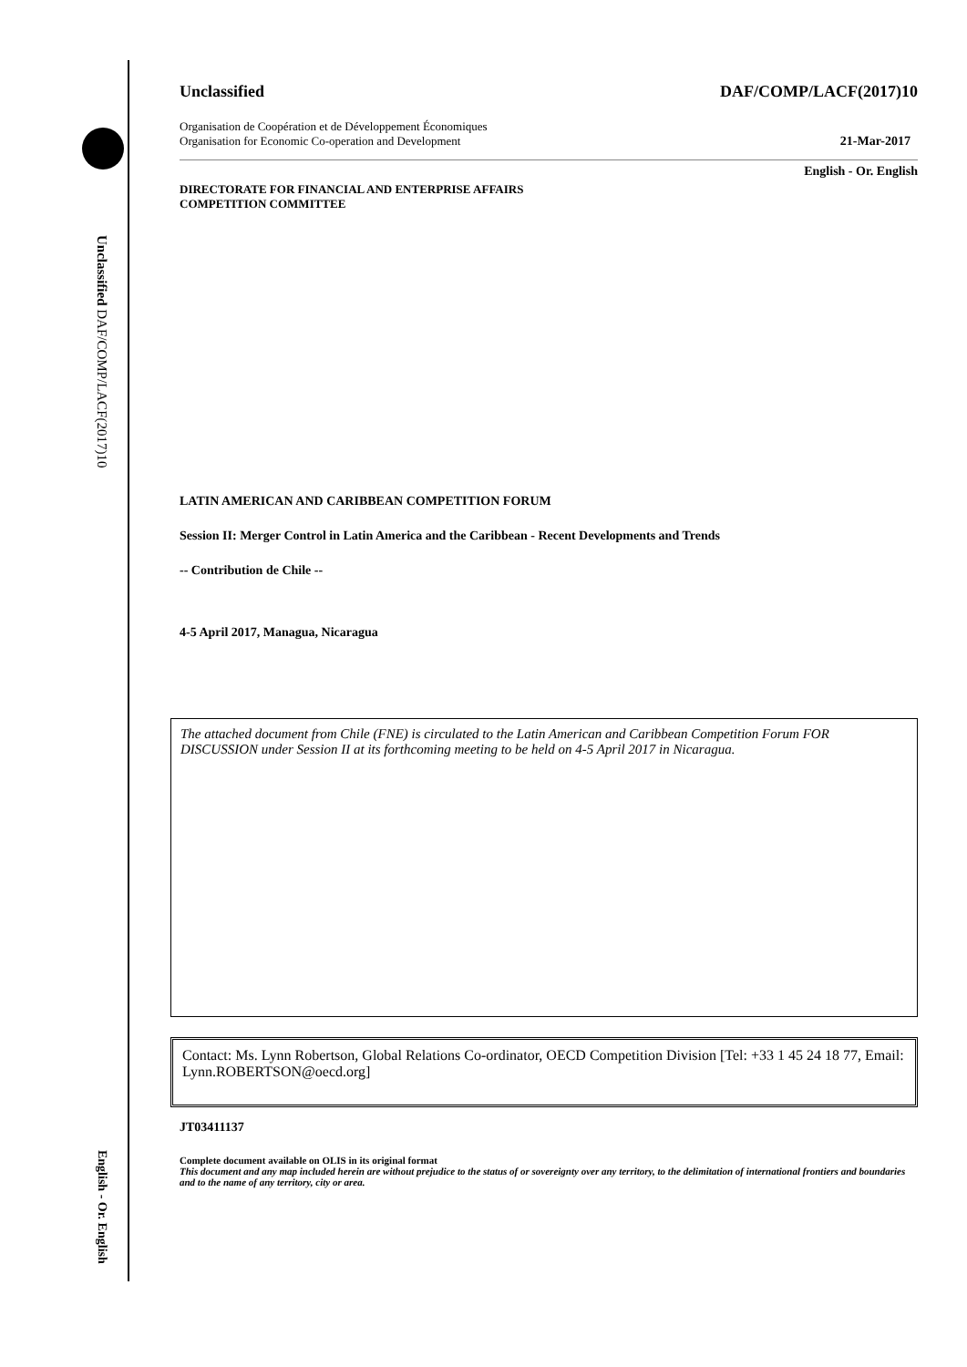Unclassified DAF/COMP/LACF(2017)10
English - Or. English
Unclassified DAF/COMP/LACF(2017)10
Organisation de Coopération et de Développement Économiques
Organisation for Economic Co-operation and Development 21-Mar-2017
English - Or. English
DIRECTORATE FOR FINANCIAL AND ENTERPRISE AFFAIRS
COMPETITION COMMITTEE
LATIN AMERICAN AND CARIBBEAN COMPETITION FORUM
Session II: Merger Control in Latin America and the Caribbean - Recent Developments and Trends
-- Contribution de Chile --
4-5 April 2017, Managua, Nicaragua
The attached document from Chile (FNE) is circulated to the Latin American and Caribbean Competition Forum FOR DISCUSSION under Session II at its forthcoming meeting to be held on 4-5 April 2017 in Nicaragua.
Contact: Ms. Lynn Robertson, Global Relations Co-ordinator, OECD Competition Division [Tel: +33 1 45 24 18 77, Email: Lynn.ROBERTSON@oecd.org]
JT03411137
Complete document available on OLIS in its original format
This document and any map included herein are without prejudice to the status of or sovereignty over any territory, to the delimitation of international frontiers and boundaries and to the name of any territory, city or area.